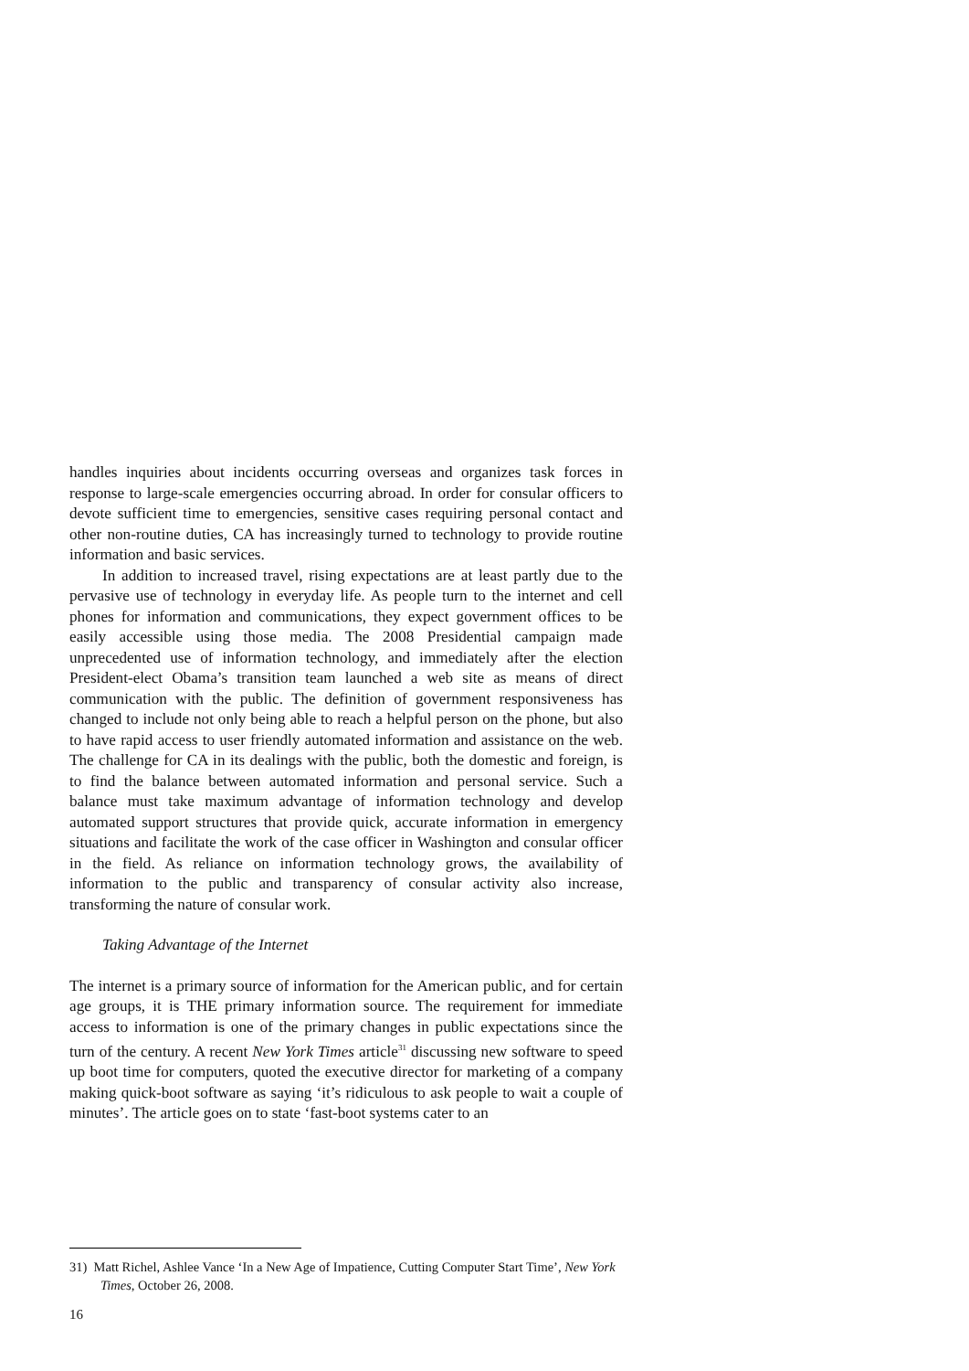handles inquiries about incidents occurring overseas and organizes task forces in response to large-scale emergencies occurring abroad. In order for consular officers to devote sufficient time to emergencies, sensitive cases requiring personal contact and other non-routine duties, CA has increasingly turned to technology to provide routine information and basic services.
In addition to increased travel, rising expectations are at least partly due to the pervasive use of technology in everyday life. As people turn to the internet and cell phones for information and communications, they expect government offices to be easily accessible using those media. The 2008 Presidential campaign made unprecedented use of information technology, and immediately after the election President-elect Obama’s transition team launched a web site as means of direct communication with the public. The definition of government responsiveness has changed to include not only being able to reach a helpful person on the phone, but also to have rapid access to user friendly automated information and assistance on the web. The challenge for CA in its dealings with the public, both the domestic and foreign, is to find the balance between automated information and personal service. Such a balance must take maximum advantage of information technology and develop automated support structures that provide quick, accurate information in emergency situations and facilitate the work of the case officer in Washington and consular officer in the field. As reliance on information technology grows, the availability of information to the public and transparency of consular activity also increase, transforming the nature of consular work.
Taking Advantage of the Internet
The internet is a primary source of information for the American public, and for certain age groups, it is THE primary information source. The requirement for immediate access to information is one of the primary changes in public expectations since the turn of the century. A recent New York Times article<sup>31</sup> discussing new software to speed up boot time for computers, quoted the executive director for marketing of a company making quick-boot software as saying ‘it’s ridiculous to ask people to wait a couple of minutes’. The article goes on to state ‘fast-boot systems cater to an
31) Matt Richel, Ashlee Vance ‘In a New Age of Impatience, Cutting Computer Start Time’, New York Times, October 26, 2008.
16